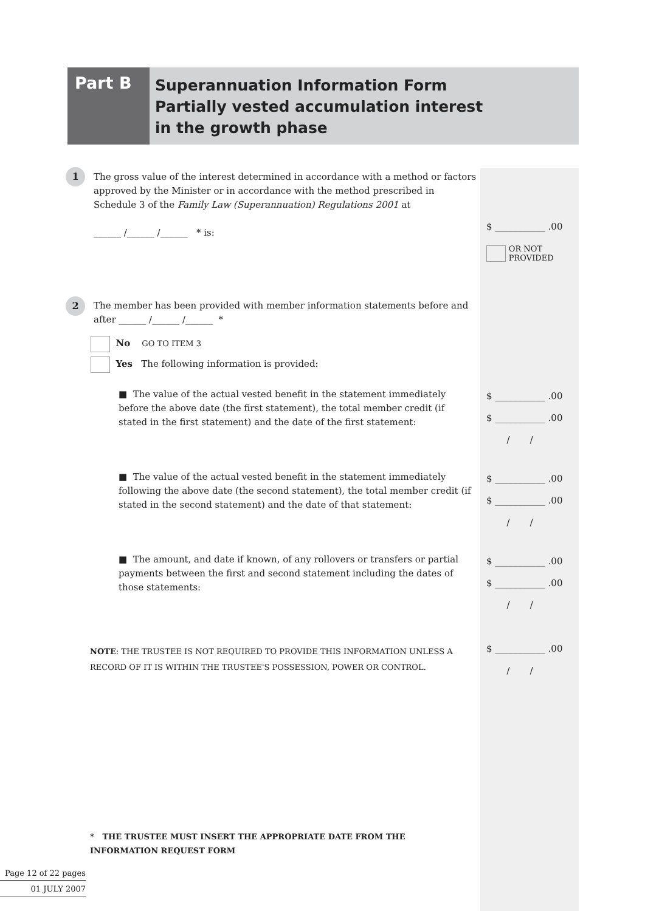Part B
Superannuation Information Form
Partially vested accumulation interest
in the growth phase
1
The gross value of the interest determined in accordance with a method or factors approved by the Minister or in accordance with the method prescribed in Schedule 3 of the Family Law (Superannuation) Regulations 2001 at
______ /______ /______ * is:
$ ___________ .00
OR NOT
PROVIDED
2
The member has been provided with member information statements before and after ______ /______ /______ *
No GO TO ITEM 3
Yes The following information is provided:
■ The value of the actual vested benefit in the statement immediately before the above date (the first statement), the total member credit (if stated in the first statement) and the date of the first statement:
$ ___________ .00
$ ___________ .00
/ /
■ The value of the actual vested benefit in the statement immediately following the above date (the second statement), the total member credit (if stated in the second statement) and the date of that statement:
$ ___________ .00
$ ___________ .00
/ /
■ The amount, and date if known, of any rollovers or transfers or partial payments between the first and second statement including the dates of those statements:
$ ___________ .00
$ ___________ .00
/ /
NOTE: THE TRUSTEE IS NOT REQUIRED TO PROVIDE THIS INFORMATION UNLESS A RECORD OF IT IS WITHIN THE TRUSTEE'S POSSESSION, POWER OR CONTROL.
$ ___________ .00
/ /
* THE TRUSTEE MUST INSERT THE APPROPRIATE DATE FROM THE INFORMATION REQUEST FORM
Page 12 of 22 pages
01 JULY 2007